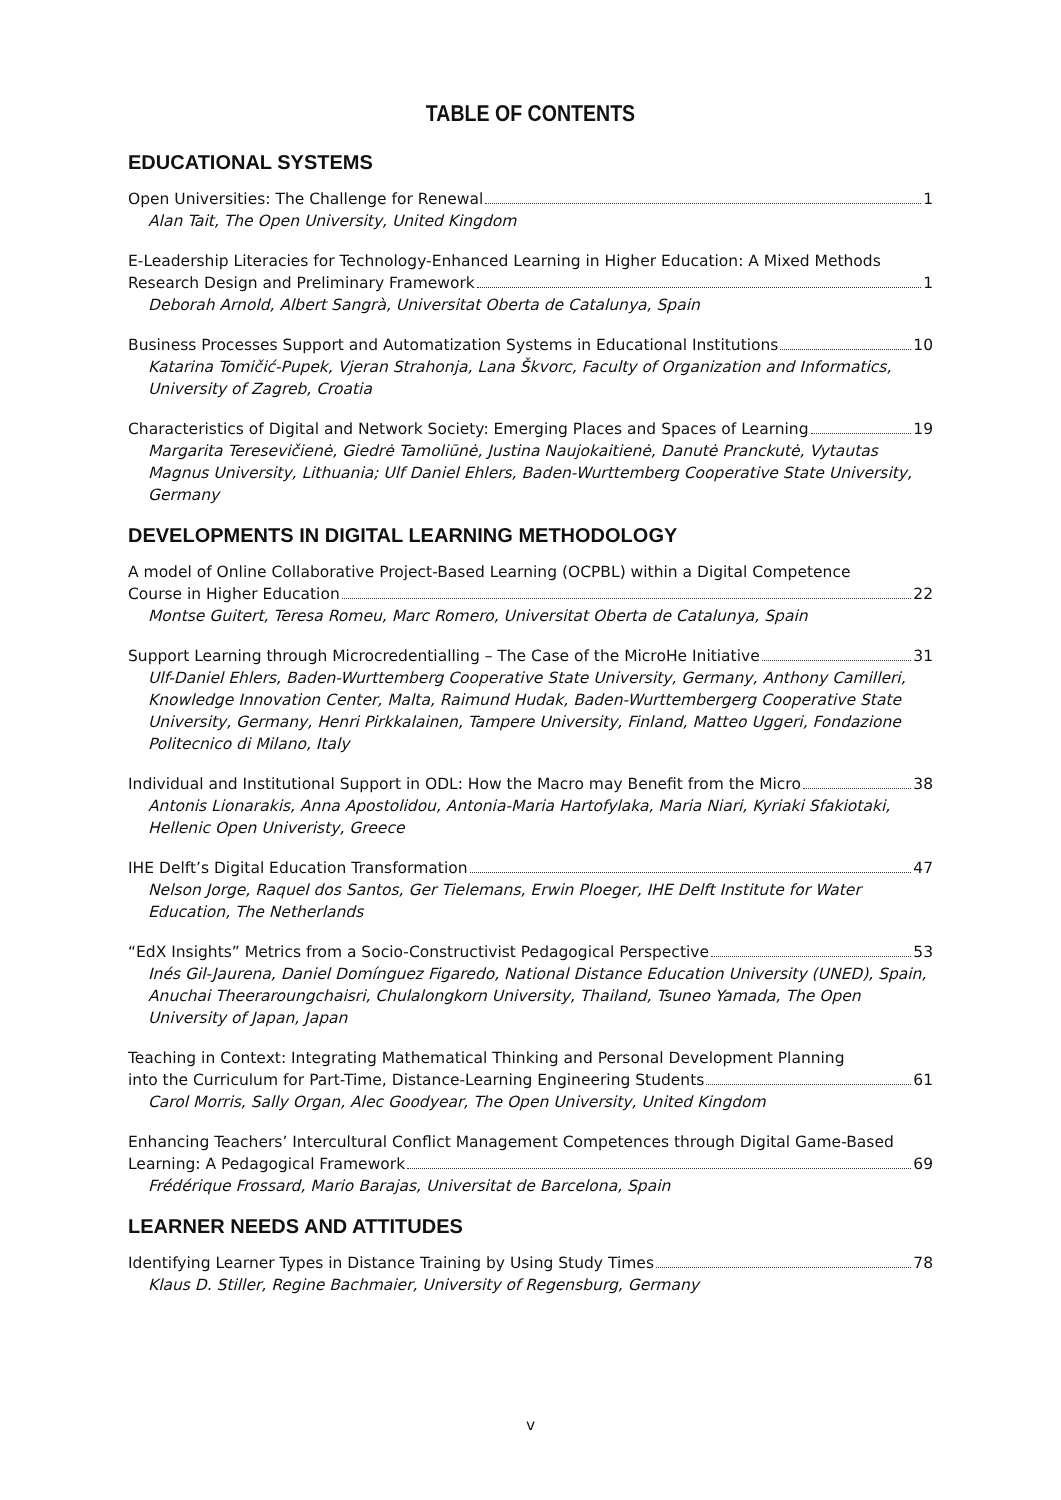TABLE OF CONTENTS
EDUCATIONAL SYSTEMS
Open Universities: The Challenge for Renewal 1
Alan Tait, The Open University, United Kingdom
E-Leadership Literacies for Technology-Enhanced Learning in Higher Education: A Mixed Methods
Research Design and Preliminary Framework 1
Deborah Arnold, Albert Sangrà, Universitat Oberta de Catalunya, Spain
Business Processes Support and Automatization Systems in Educational Institutions 10
Katarina Tomičić-Pupek, Vjeran Strahonja, Lana Škvorc, Faculty of Organization and Informatics, University of Zagreb, Croatia
Characteristics of Digital and Network Society: Emerging Places and Spaces of Learning 19
Margarita Teresevičienė, Giedrė Tamoliūnė, Justina Naujokaitienė, Danutė Pranckutė, Vytautas Magnus University, Lithuania; Ulf Daniel Ehlers, Baden-Wurttemberg Cooperative State University, Germany
DEVELOPMENTS IN DIGITAL LEARNING METHODOLOGY
A model of Online Collaborative Project-Based Learning (OCPBL) within a Digital Competence
Course in Higher Education 22
Montse Guitert, Teresa Romeu, Marc Romero, Universitat Oberta de Catalunya, Spain
Support Learning through Microcredentialling – The Case of the MicroHe Initiative 31
Ulf-Daniel Ehlers, Baden-Wurttemberg Cooperative State University, Germany, Anthony Camilleri, Knowledge Innovation Center, Malta, Raimund Hudak, Baden-Wurttembergerg Cooperative State University, Germany, Henri Pirkkalainen, Tampere University, Finland, Matteo Uggeri, Fondazione Politecnico di Milano, Italy
Individual and Institutional Support in ODL: How the Macro may Benefit from the Micro 38
Antonis Lionarakis, Anna Apostolidou, Antonia-Maria Hartofylaka, Maria Niari, Kyriaki Sfakiotaki, Hellenic Open Univeristy, Greece
IHE Delft’s Digital Education Transformation 47
Nelson Jorge, Raquel dos Santos, Ger Tielemans, Erwin Ploeger, IHE Delft Institute for Water Education, The Netherlands
“EdX Insights” Metrics from a Socio-Constructivist Pedagogical Perspective 53
Inés Gil-Jaurena, Daniel Domínguez Figaredo, National Distance Education University (UNED), Spain, Anuchai Theeraroungchaisri, Chulalongkorn University, Thailand, Tsuneo Yamada, The Open University of Japan, Japan
Teaching in Context: Integrating Mathematical Thinking and Personal Development Planning
into the Curriculum for Part-Time, Distance-Learning Engineering Students 61
Carol Morris, Sally Organ, Alec Goodyear, The Open University, United Kingdom
Enhancing Teachers’ Intercultural Conflict Management Competences through Digital Game-Based
Learning: A Pedagogical Framework 69
Frédérique Frossard, Mario Barajas, Universitat de Barcelona, Spain
LEARNER NEEDS AND ATTITUDES
Identifying Learner Types in Distance Training by Using Study Times 78
Klaus D. Stiller, Regine Bachmaier, University of Regensburg, Germany
v